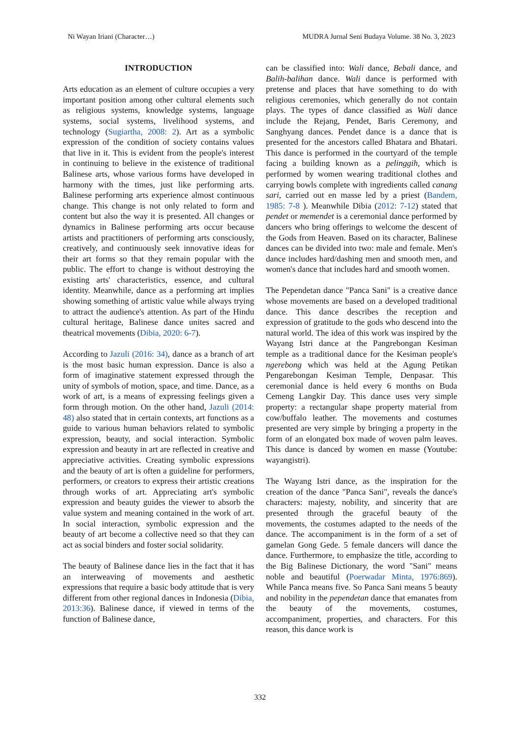Ni Wayan Iriani (Character…) MUDRA Jurnal Seni Budaya Volume. 38 No. 3, 2023
INTRODUCTION
Arts education as an element of culture occupies a very important position among other cultural elements such as religious systems, knowledge systems, language systems, social systems, livelihood systems, and technology (Sugiartha, 2008: 2). Art as a symbolic expression of the condition of society contains values that live in it. This is evident from the people's interest in continuing to believe in the existence of traditional Balinese arts, whose various forms have developed in harmony with the times, just like performing arts. Balinese performing arts experience almost continuous change. This change is not only related to form and content but also the way it is presented. All changes or dynamics in Balinese performing arts occur because artists and practitioners of performing arts consciously, creatively, and continuously seek innovative ideas for their art forms so that they remain popular with the public. The effort to change is without destroying the existing arts' characteristics, essence, and cultural identity. Meanwhile, dance as a performing art implies showing something of artistic value while always trying to attract the audience's attention. As part of the Hindu cultural heritage, Balinese dance unites sacred and theatrical movements (Dibia, 2020: 6-7).
According to Jazuli (2016: 34), dance as a branch of art is the most basic human expression. Dance is also a form of imaginative statement expressed through the unity of symbols of motion, space, and time. Dance, as a work of art, is a means of expressing feelings given a form through motion. On the other hand, Jazuli (2014: 48) also stated that in certain contexts, art functions as a guide to various human behaviors related to symbolic expression, beauty, and social interaction. Symbolic expression and beauty in art are reflected in creative and appreciative activities. Creating symbolic expressions and the beauty of art is often a guideline for performers, performers, or creators to express their artistic creations through works of art. Appreciating art's symbolic expression and beauty guides the viewer to absorb the value system and meaning contained in the work of art. In social interaction, symbolic expression and the beauty of art become a collective need so that they can act as social binders and foster social solidarity.
The beauty of Balinese dance lies in the fact that it has an interweaving of movements and aesthetic expressions that require a basic body attitude that is very different from other regional dances in Indonesia (Dibia, 2013:36). Balinese dance, if viewed in terms of the function of Balinese dance,
can be classified into: Wali dance, Bebali dance, and Balih-balihan dance. Wali dance is performed with pretense and places that have something to do with religious ceremonies, which generally do not contain plays. The types of dance classified as Wali dance include the Rejang, Pendet, Baris Ceremony, and Sanghyang dances. Pendet dance is a dance that is presented for the ancestors called Bhatara and Bhatari. This dance is performed in the courtyard of the temple facing a building known as a pelinggih, which is performed by women wearing traditional clothes and carrying bowls complete with ingredients called canang sari, carried out en masse led by a priest (Bandem, 1985: 7-8 ). Meanwhile Dibia (2012: 7-12) stated that pendet or memendet is a ceremonial dance performed by dancers who bring offerings to welcome the descent of the Gods from Heaven. Based on its character, Balinese dances can be divided into two: male and female. Men's dance includes hard/dashing men and smooth men, and women's dance that includes hard and smooth women.
The Pependetan dance "Panca Sani" is a creative dance whose movements are based on a developed traditional dance. This dance describes the reception and expression of gratitude to the gods who descend into the natural world. The idea of this work was inspired by the Wayang Istri dance at the Pangrebongan Kesiman temple as a traditional dance for the Kesiman people's ngerebong which was held at the Agung Petikan Pengarebongan Kesiman Temple, Denpasar. This ceremonial dance is held every 6 months on Buda Cemeng Langkir Day. This dance uses very simple property: a rectangular shape property material from cow/buffalo leather. The movements and costumes presented are very simple by bringing a property in the form of an elongated box made of woven palm leaves. This dance is danced by women en masse (Youtube: wayangistri).
The Wayang Istri dance, as the inspiration for the creation of the dance "Panca Sani", reveals the dance's characters: majesty, nobility, and sincerity that are presented through the graceful beauty of the movements, the costumes adapted to the needs of the dance. The accompaniment is in the form of a set of gamelan Gong Gede. 5 female dancers will dance the dance. Furthermore, to emphasize the title, according to the Big Balinese Dictionary, the word "Sani" means noble and beautiful (Poerwadar Minta, 1976:869). While Panca means five. So Panca Sani means 5 beauty and nobility in the pependetan dance that emanates from the beauty of the movements, costumes, accompaniment, properties, and characters. For this reason, this dance work is
332